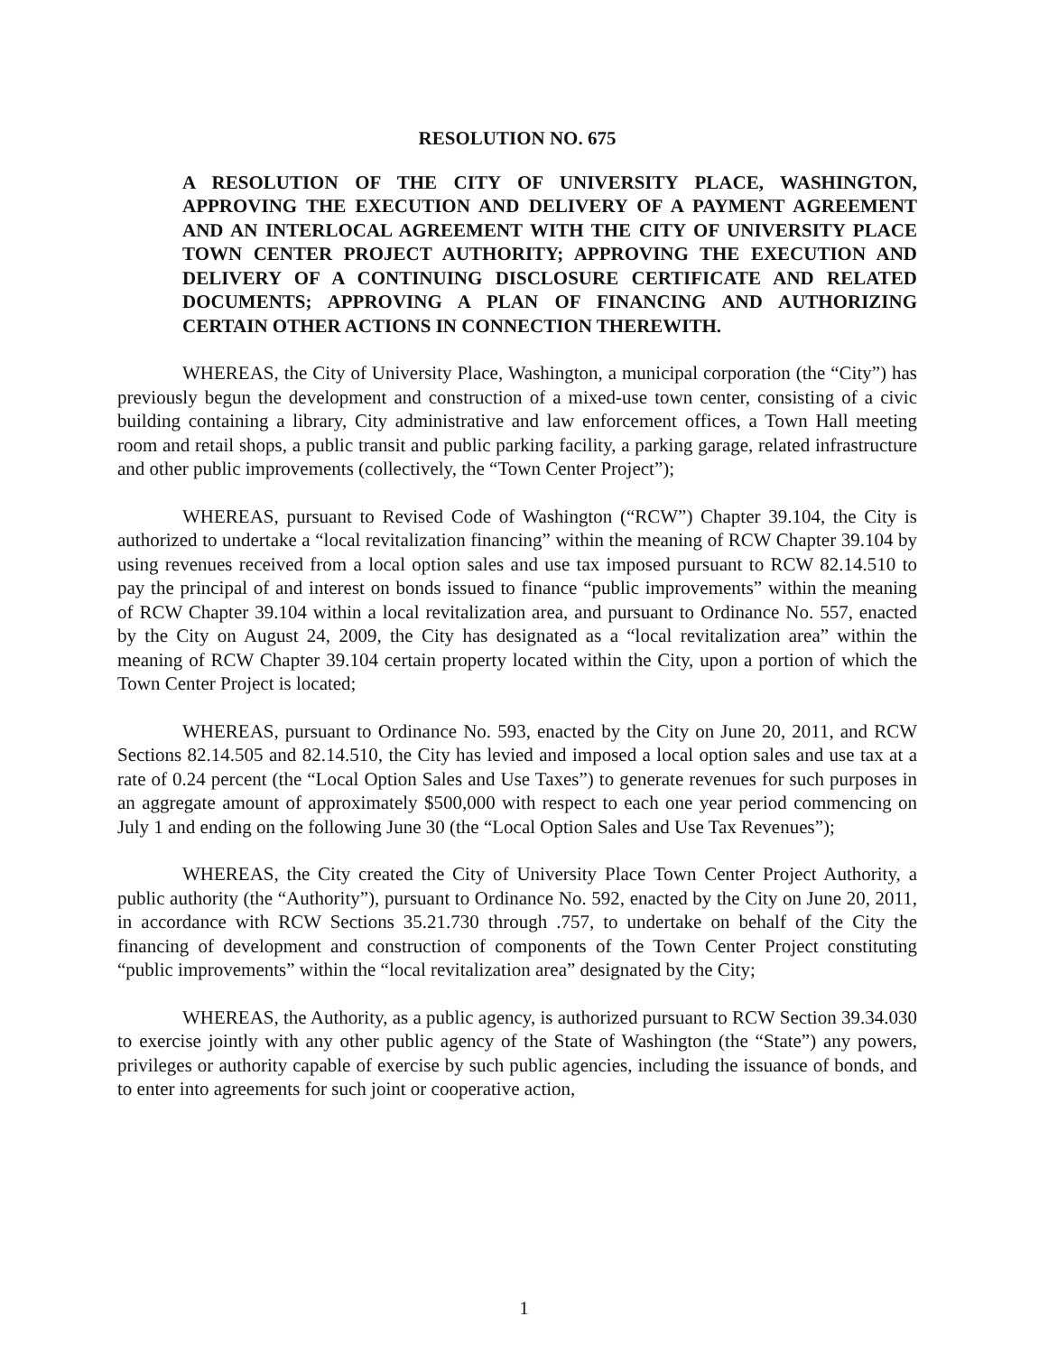RESOLUTION NO. 675
A RESOLUTION OF THE CITY OF UNIVERSITY PLACE, WASHINGTON, APPROVING THE EXECUTION AND DELIVERY OF A PAYMENT AGREEMENT AND AN INTERLOCAL AGREEMENT WITH THE CITY OF UNIVERSITY PLACE TOWN CENTER PROJECT AUTHORITY; APPROVING THE EXECUTION AND DELIVERY OF A CONTINUING DISCLOSURE CERTIFICATE AND RELATED DOCUMENTS; APPROVING A PLAN OF FINANCING AND AUTHORIZING CERTAIN OTHER ACTIONS IN CONNECTION THEREWITH.
WHEREAS, the City of University Place, Washington, a municipal corporation (the “City”) has previously begun the development and construction of a mixed-use town center, consisting of a civic building containing a library, City administrative and law enforcement offices, a Town Hall meeting room and retail shops, a public transit and public parking facility, a parking garage, related infrastructure and other public improvements (collectively, the “Town Center Project”);
WHEREAS, pursuant to Revised Code of Washington (“RCW”) Chapter 39.104, the City is authorized to undertake a “local revitalization financing” within the meaning of RCW Chapter 39.104 by using revenues received from a local option sales and use tax imposed pursuant to RCW 82.14.510 to pay the principal of and interest on bonds issued to finance “public improvements” within the meaning of RCW Chapter 39.104 within a local revitalization area, and pursuant to Ordinance No. 557, enacted by the City on August 24, 2009, the City has designated as a “local revitalization area” within the meaning of RCW Chapter 39.104 certain property located within the City, upon a portion of which the Town Center Project is located;
WHEREAS, pursuant to Ordinance No. 593, enacted by the City on June 20, 2011, and RCW Sections 82.14.505 and 82.14.510, the City has levied and imposed a local option sales and use tax at a rate of 0.24 percent (the “Local Option Sales and Use Taxes”) to generate revenues for such purposes in an aggregate amount of approximately $500,000 with respect to each one year period commencing on July 1 and ending on the following June 30 (the “Local Option Sales and Use Tax Revenues”);
WHEREAS, the City created the City of University Place Town Center Project Authority, a public authority (the “Authority”), pursuant to Ordinance No. 592, enacted by the City on June 20, 2011, in accordance with RCW Sections 35.21.730 through .757, to undertake on behalf of the City the financing of development and construction of components of the Town Center Project constituting “public improvements” within the “local revitalization area” designated by the City;
WHEREAS, the Authority, as a public agency, is authorized pursuant to RCW Section 39.34.030 to exercise jointly with any other public agency of the State of Washington (the “State”) any powers, privileges or authority capable of exercise by such public agencies, including the issuance of bonds, and to enter into agreements for such joint or cooperative action,
1